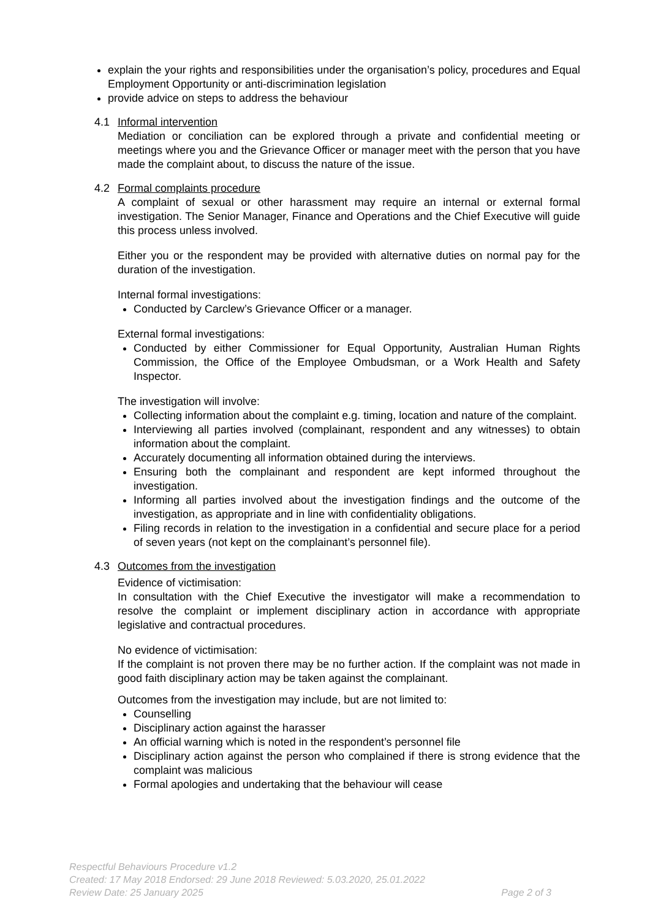explain the your rights and responsibilities under the organisation’s policy, procedures and Equal Employment Opportunity or anti-discrimination legislation
provide advice on steps to address the behaviour
4.1 Informal intervention
Mediation or conciliation can be explored through a private and confidential meeting or meetings where you and the Grievance Officer or manager meet with the person that you have made the complaint about, to discuss the nature of the issue.
4.2 Formal complaints procedure
A complaint of sexual or other harassment may require an internal or external formal investigation. The Senior Manager, Finance and Operations and the Chief Executive will guide this process unless involved.
Either you or the respondent may be provided with alternative duties on normal pay for the duration of the investigation.
Internal formal investigations:
Conducted by Carclew’s Grievance Officer or a manager.
External formal investigations:
Conducted by either Commissioner for Equal Opportunity, Australian Human Rights Commission, the Office of the Employee Ombudsman, or a Work Health and Safety Inspector.
The investigation will involve:
Collecting information about the complaint e.g. timing, location and nature of the complaint.
Interviewing all parties involved (complainant, respondent and any witnesses) to obtain information about the complaint.
Accurately documenting all information obtained during the interviews.
Ensuring both the complainant and respondent are kept informed throughout the investigation.
Informing all parties involved about the investigation findings and the outcome of the investigation, as appropriate and in line with confidentiality obligations.
Filing records in relation to the investigation in a confidential and secure place for a period of seven years (not kept on the complainant’s personnel file).
4.3 Outcomes from the investigation
Evidence of victimisation:
In consultation with the Chief Executive the investigator will make a recommendation to resolve the complaint or implement disciplinary action in accordance with appropriate legislative and contractual procedures.
No evidence of victimisation:
If the complaint is not proven there may be no further action. If the complaint was not made in good faith disciplinary action may be taken against the complainant.
Outcomes from the investigation may include, but are not limited to:
Counselling
Disciplinary action against the harasser
An official warning which is noted in the respondent’s personnel file
Disciplinary action against the person who complained if there is strong evidence that the complaint was malicious
Formal apologies and undertaking that the behaviour will cease
Respectful Behaviours Procedure v1.2
Created: 17 May 2018 Endorsed: 29 June 2018 Reviewed: 5.03.2020, 25.01.2022
Review Date: 25 January 2025 Page 2 of 3